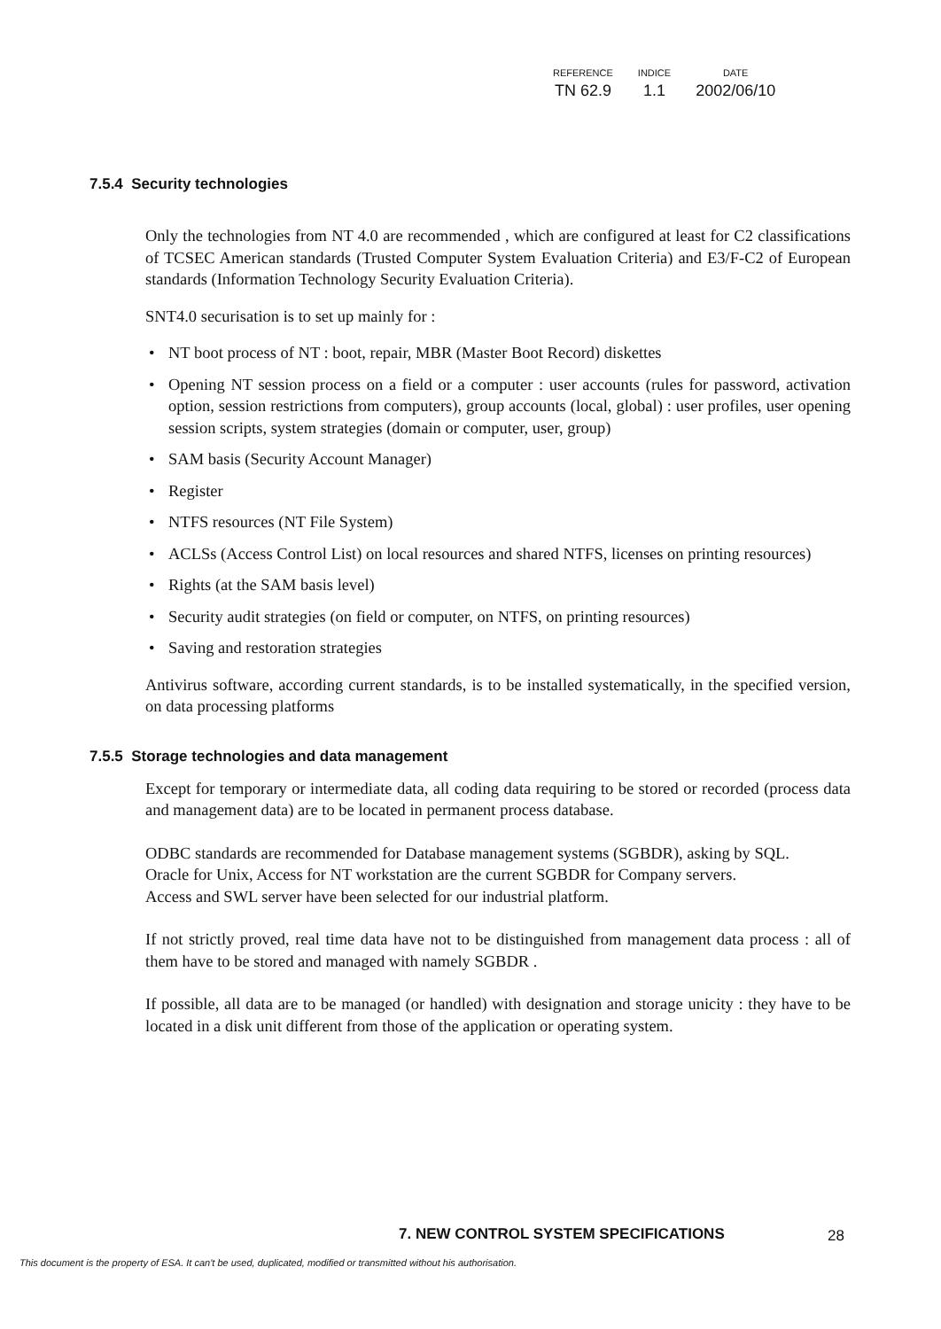| REFERENCE | INDICE | DATE |
| --- | --- | --- |
| TN 62.9 | 1.1 | 2002/06/10 |
7.5.4 Security technologies
Only the technologies from NT 4.0 are recommended , which are configured at least for C2 classifications of TCSEC American standards (Trusted Computer System Evaluation Criteria) and E3/F-C2 of European standards (Information Technology Security Evaluation Criteria).
SNT4.0 securisation is to set up mainly for :
• NT boot process of NT : boot, repair, MBR (Master Boot Record) diskettes
• Opening NT session process on a field or a computer : user accounts (rules for password, activation option, session restrictions from computers), group accounts (local, global) : user profiles, user opening session scripts, system strategies (domain or computer, user, group)
• SAM basis (Security Account Manager)
• Register
• NTFS resources (NT File System)
• ACLSs (Access Control List) on local resources and shared NTFS, licenses on printing resources)
• Rights (at the SAM basis level)
• Security audit strategies (on field or computer, on NTFS, on printing resources)
• Saving and restoration strategies
Antivirus software, according current standards, is to be installed systematically, in the specified version, on data processing platforms
7.5.5 Storage technologies and data management
Except for temporary or intermediate data, all coding data requiring to be stored or recorded (process data and management data) are to be located in permanent process database.
ODBC standards are recommended for Database management systems (SGBDR), asking by SQL.
Oracle for Unix, Access for NT workstation are the current SGBDR for Company servers.
Access and SWL server have been selected for our industrial platform.
If not strictly proved, real time data have not to be distinguished from management data process : all of them have to be stored and managed with namely SGBDR .
If possible, all data are to be managed (or handled) with designation and storage unicity : they have to be located in a disk unit different from those of the application or operating system.
7. NEW CONTROL SYSTEM SPECIFICATIONS
28
This document is the property of ESA. It can't be used, duplicated, modified or transmitted without his authorisation.